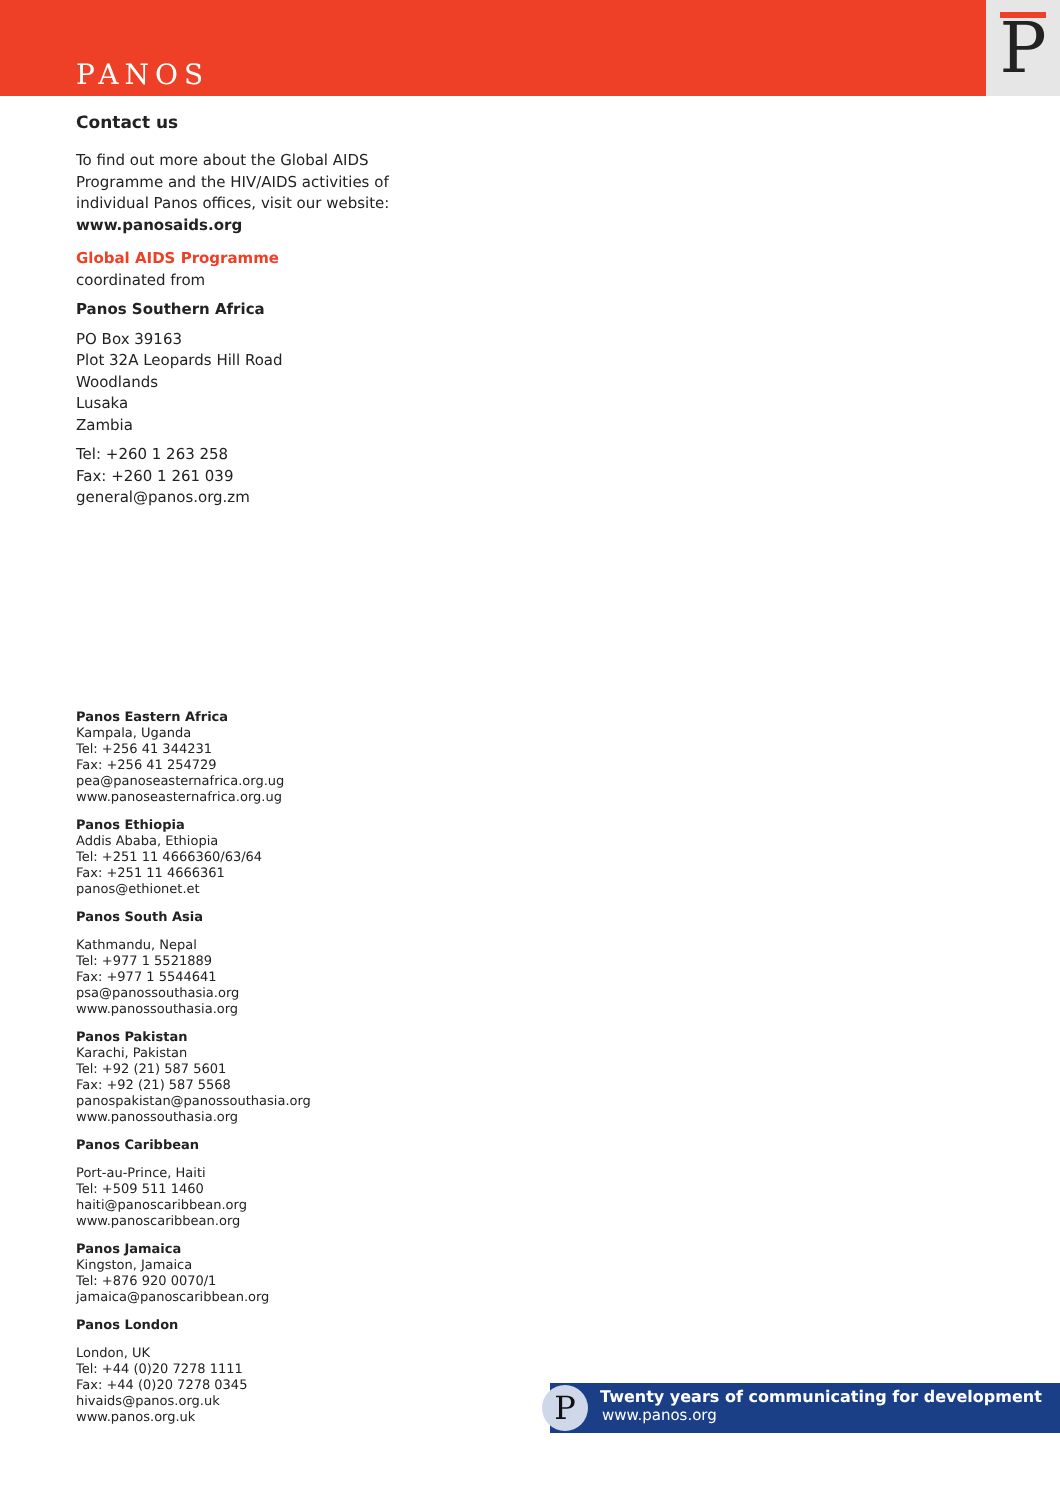PANOS P
Contact us
To find out more about the Global AIDS Programme and the HIV/AIDS activities of individual Panos offices, visit our website:
www.panosaids.org
Global AIDS Programme
coordinated from
Panos Southern Africa
PO Box 39163
Plot 32A Leopards Hill Road
Woodlands
Lusaka
Zambia
Tel: +260 1 263 258
Fax: +260 1 261 039
general@panos.org.zm
Panos Eastern Africa
Kampala, Uganda
Tel: +256 41 344231
Fax: +256 41 254729
pea@panoseasternafrica.org.ug
www.panoseasternafrica.org.ug
Panos Ethiopia
Addis Ababa, Ethiopia
Tel: +251 11 4666360/63/64
Fax: +251 11 4666361
panos@ethionet.et
Panos South Asia
Kathmandu, Nepal
Tel: +977 1 5521889
Fax: +977 1 5544641
psa@panossouthasia.org
www.panossouthasia.org
Panos Pakistan
Karachi, Pakistan
Tel: +92 (21) 587 5601
Fax: +92 (21) 587 5568
panospakistan@panossouthasia.org
www.panossouthasia.org
Panos Caribbean
Port-au-Prince, Haiti
Tel: +509 511 1460
haiti@panoscaribbean.org
www.panoscaribbean.org
Panos Jamaica
Kingston, Jamaica
Tel: +876 920 0070/1
jamaica@panoscaribbean.org
Panos London
London, UK
Tel: +44 (0)20 7278 1111
Fax: +44 (0)20 7278 0345
hivaids@panos.org.uk
www.panos.org.uk
P
Twenty years of communicating for development
www.panos.org